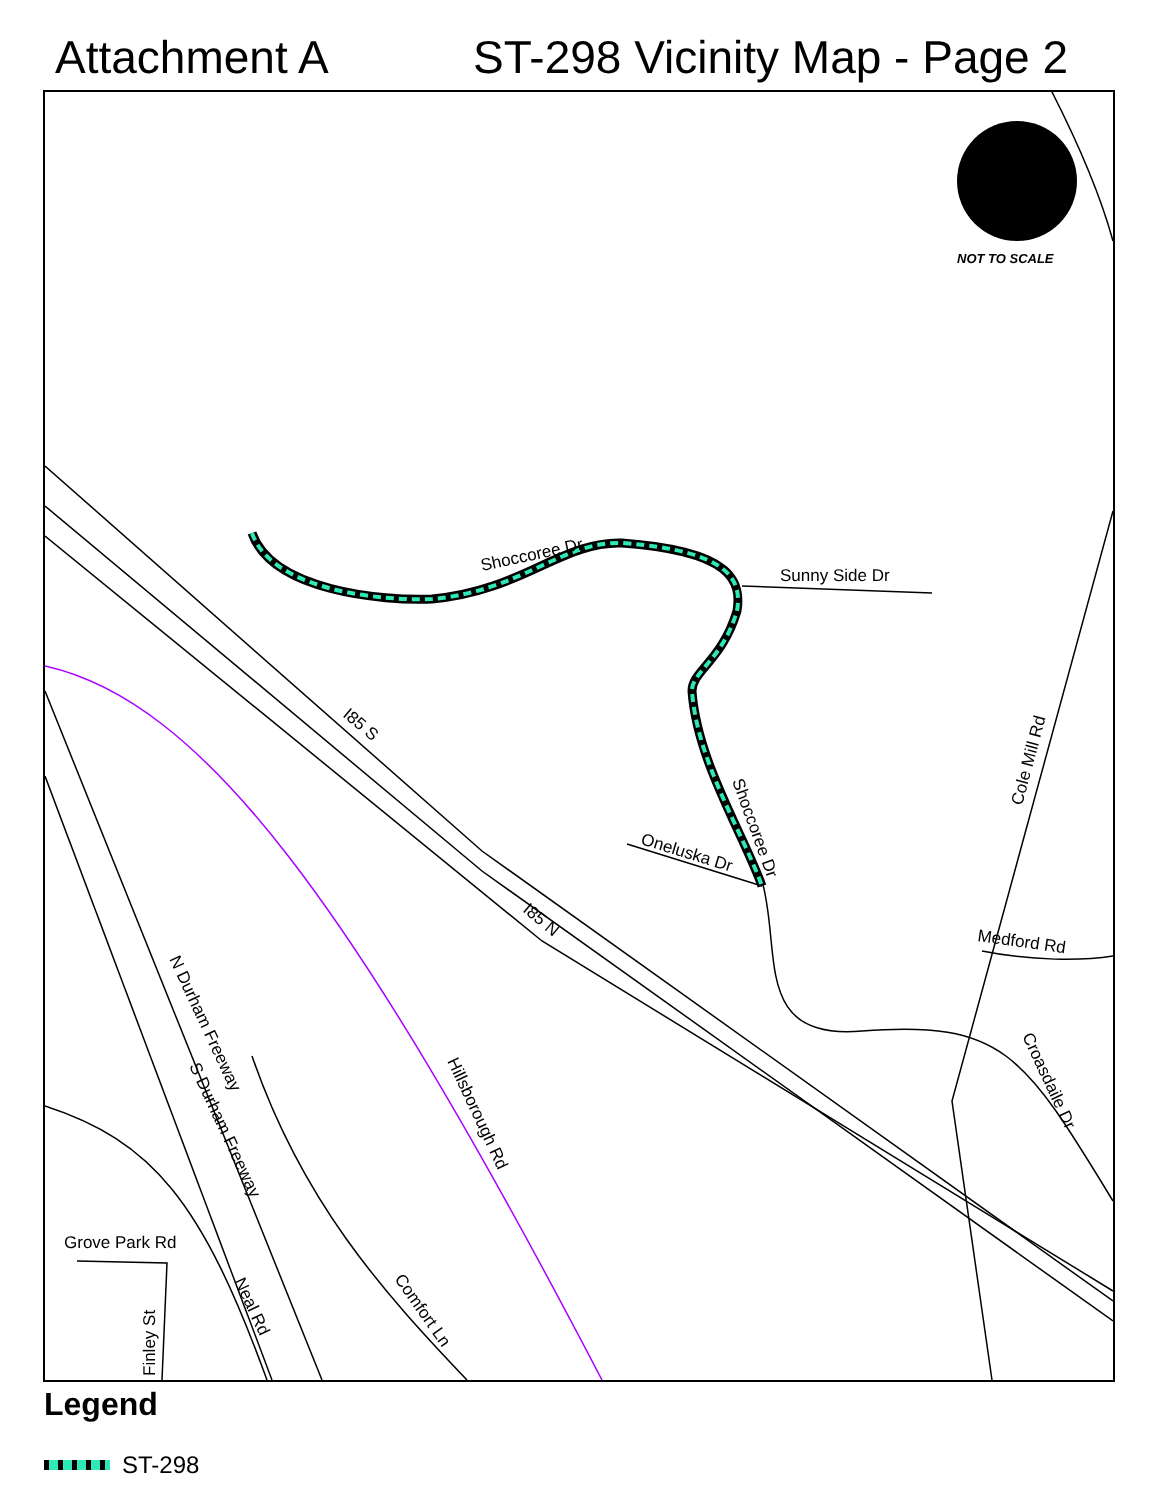Attachment A ST-298 Vicinity Map - Page 2
Shoccoree Dr
Sunny Side Dr
I85 S
I85 N
Oneluska Dr
Shoccoree Dr
Cole Mill Rd
Medford Rd
Croasdaile Dr
Hillsborough Rd
N Durham Freeway
S Durham Freeway
Grove Park Rd
Comfort Ln
Neal Rd
Finley St
NOT TO SCALE
Legend
ST-298